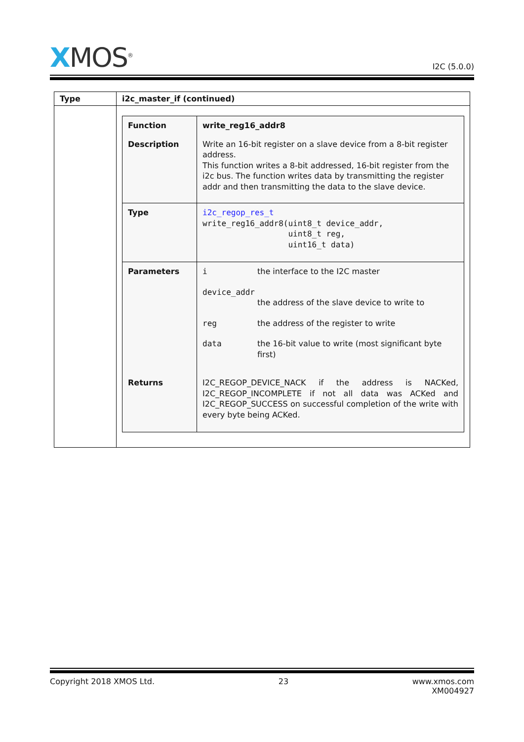XMOS<sup>®</sup>
I2C (5.0.0)
| Type | i2c_master_if (continued) |
| --- | --- |
| | / Function / write_reg16_addr8 / / Description / Write an 16-bit register on a slave device from a 8-bit register address. This function writes a 8-bit addressed, 16-bit register from the i2c bus. The function writes data by transmitting the register addr and then transmitting the data to the slave device. / / Type / i2c_regop_res_t write_reg16_addr8(uint8_t device_addr, uint8_t reg, uint16_t data) / / Parameters / / i / the interface to the I2C master / / device_addr / / / / the address of the slave device to write to / / reg / the address of the register to write / / data / the 16-bit value to write (most significant byte first) / / / Returns / I2C_REGOP_DEVICE_NACK if the address is NACKed, I2C_REGOP_INCOMPLETE if not all data was ACKed and I2C_REGOP_SUCCESS on successful completion of the write with every byte being ACKed. / |
Copyright 2018 XMOS Ltd. 23 www.xmos.com
XM004927